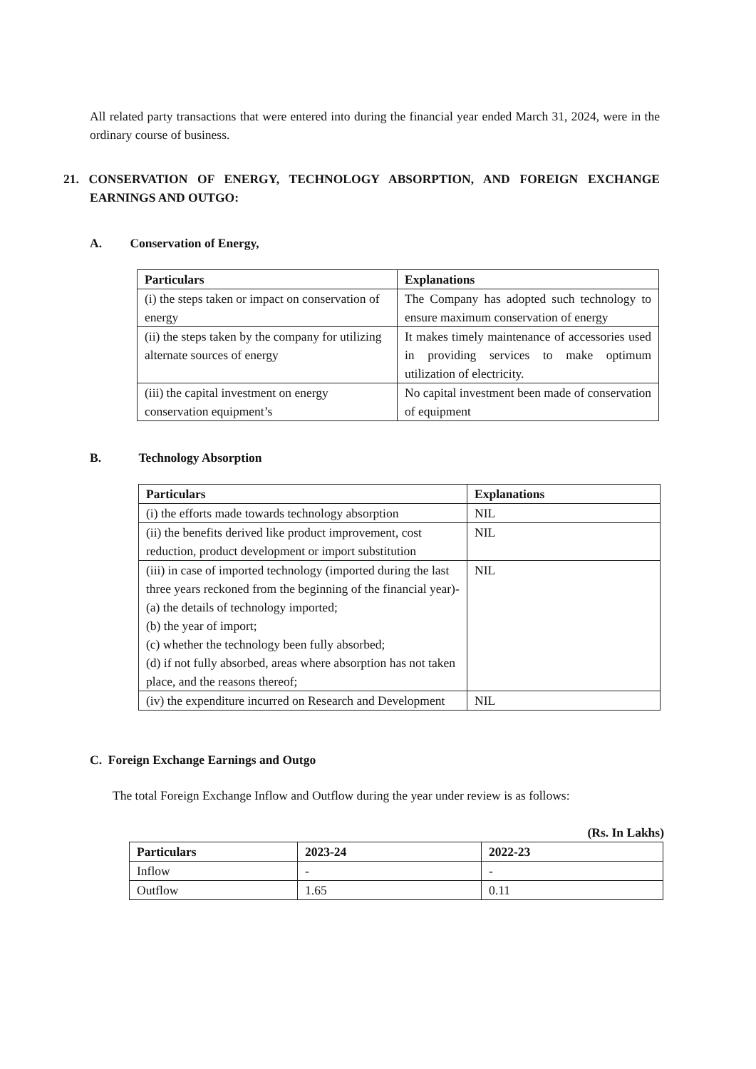All related party transactions that were entered into during the financial year ended March 31, 2024, were in the ordinary course of business.
21. CONSERVATION OF ENERGY, TECHNOLOGY ABSORPTION, AND FOREIGN EXCHANGE EARNINGS AND OUTGO:
A. Conservation of Energy,
| Particulars | Explanations |
| --- | --- |
| (i) the steps taken or impact on conservation of energy | The Company has adopted such technology to ensure maximum conservation of energy |
| (ii) the steps taken by the company for utilizing alternate sources of energy | It makes timely maintenance of accessories used in providing services to make optimum utilization of electricity. |
| (iii) the capital investment on energy conservation equipment’s | No capital investment been made of conservation of equipment |
B. Technology Absorption
| Particulars | Explanations |
| --- | --- |
| (i) the efforts made towards technology absorption | NIL |
| (ii) the benefits derived like product improvement, cost reduction, product development or import substitution | NIL |
| (iii) in case of imported technology (imported during the last three years reckoned from the beginning of the financial year)- (a) the details of technology imported; (b) the year of import; (c) whether the technology been fully absorbed; (d) if not fully absorbed, areas where absorption has not taken place, and the reasons thereof; | NIL |
| (iv) the expenditure incurred on Research and Development | NIL |
C. Foreign Exchange Earnings and Outgo
The total Foreign Exchange Inflow and Outflow during the year under review is as follows:
(Rs. In Lakhs)
| Particulars | 2023-24 | 2022-23 |
| --- | --- | --- |
| Inflow | - | - |
| Outflow | 1.65 | 0.11 |